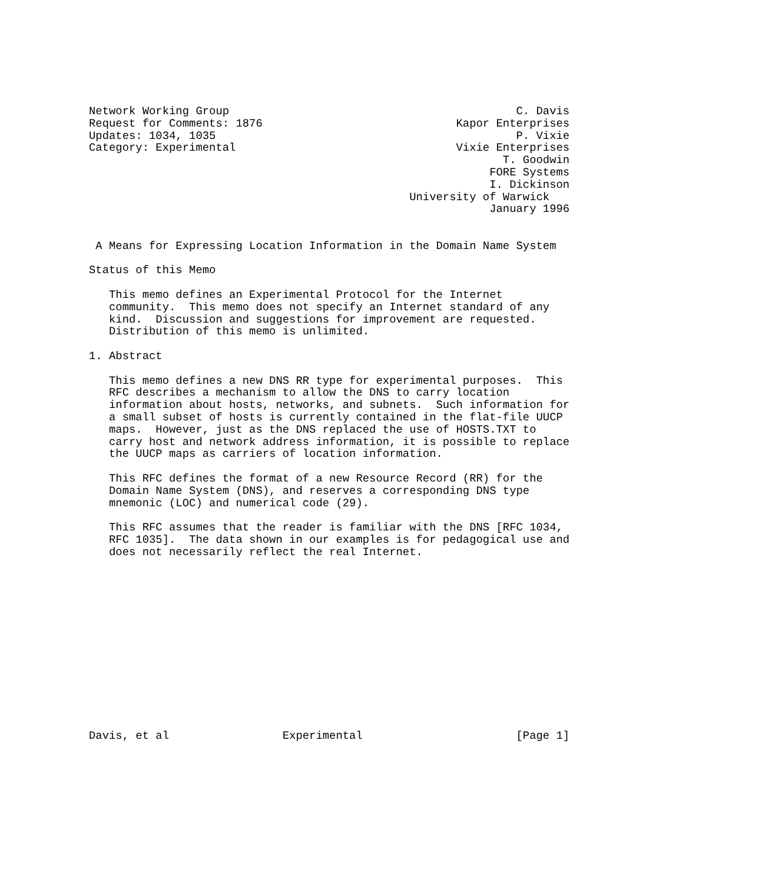Network Working Group                                           C. Davis
Request for Comments: 1876                             Kapor Enterprises
Updates: 1034, 1035                                             P. Vixie
Category: Experimental                                 Vixie Enterprises
                                                              T. Goodwin
                                                            FORE Systems
                                                            I. Dickinson
                                                University of Warwick
                                                            January 1996


 A Means for Expressing Location Information in the Domain Name System

Status of this Memo

   This memo defines an Experimental Protocol for the Internet
   community.  This memo does not specify an Internet standard of any
   kind.  Discussion and suggestions for improvement are requested.
   Distribution of this memo is unlimited.

1. Abstract

   This memo defines a new DNS RR type for experimental purposes.  This
   RFC describes a mechanism to allow the DNS to carry location
   information about hosts, networks, and subnets.  Such information for
   a small subset of hosts is currently contained in the flat-file UUCP
   maps.  However, just as the DNS replaced the use of HOSTS.TXT to
   carry host and network address information, it is possible to replace
   the UUCP maps as carriers of location information.

   This RFC defines the format of a new Resource Record (RR) for the
   Domain Name System (DNS), and reserves a corresponding DNS type
   mnemonic (LOC) and numerical code (29).

   This RFC assumes that the reader is familiar with the DNS [RFC 1034,
   RFC 1035].  The data shown in our examples is for pedagogical use and
   does not necessarily reflect the real Internet.














Davis, et al                 Experimental                       [Page 1]